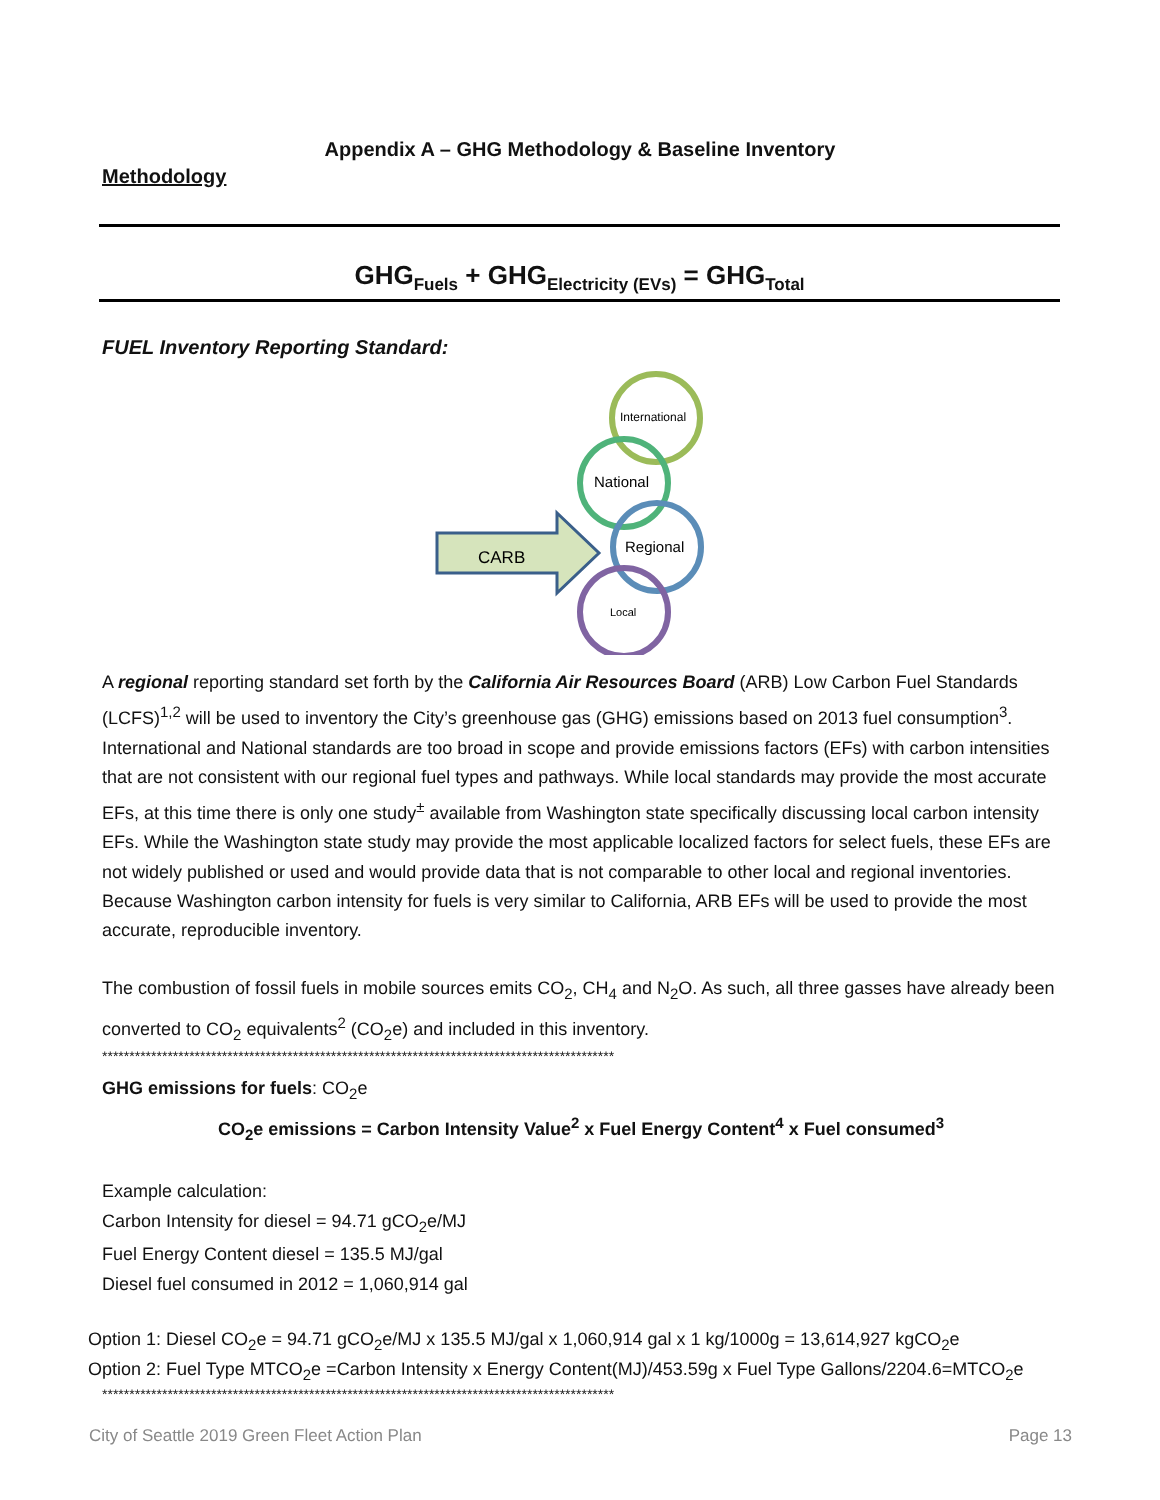Appendix A – GHG Methodology & Baseline Inventory
Methodology
GHG<sub>Fuels</sub> + GHG<sub>Electricity (EVs)</sub> = GHG<sub>Total</sub>
FUEL Inventory Reporting Standard:
CARB
International
National
Regional
Local
A regional reporting standard set forth by the California Air Resources Board (ARB) Low Carbon Fuel Standards (LCFS)<sup>1,2</sup> will be used to inventory the City’s greenhouse gas (GHG) emissions based on 2013 fuel consumption<sup>3</sup>. International and National standards are too broad in scope and provide emissions factors (EFs) with carbon intensities that are not consistent with our regional fuel types and pathways. While local standards may provide the most accurate EFs, at this time there is only one study<sup>±</sup> available from Washington state specifically discussing local carbon intensity EFs. While the Washington state study may provide the most applicable localized factors for select fuels, these EFs are not widely published or used and would provide data that is not comparable to other local and regional inventories. Because Washington carbon intensity for fuels is very similar to California, ARB EFs will be used to provide the most accurate, reproducible inventory.
The combustion of fossil fuels in mobile sources emits CO<sub>2</sub>, CH<sub>4</sub> and N<sub>2</sub>O. As such, all three gasses have already been converted to CO<sub>2</sub> equivalents<sup>2</sup> (CO<sub>2</sub>e) and included in this inventory.
**********************************************************************************************
GHG emissions for fuels: CO<sub>2</sub>e
CO<sub>2</sub>e emissions = Carbon Intensity Value<sup>2</sup> x Fuel Energy Content<sup>4</sup> x Fuel consumed<sup>3</sup>
Example calculation:
Carbon Intensity for diesel = 94.71 gCO<sub>2</sub>e/MJ
Fuel Energy Content diesel = 135.5 MJ/gal
Diesel fuel consumed in 2012 = 1,060,914 gal
Option 1: Diesel CO<sub>2</sub>e = 94.71 gCO<sub>2</sub>e/MJ x 135.5 MJ/gal x 1,060,914 gal x 1 kg/1000g = 13,614,927 kgCO<sub>2</sub>e
Option 2: Fuel Type MTCO<sub>2</sub>e =Carbon Intensity x Energy Content(MJ)/453.59g x Fuel Type Gallons/2204.6=MTCO<sub>2</sub>e
**********************************************************************************************
City of Seattle 2019 Green Fleet Action Plan Page 13